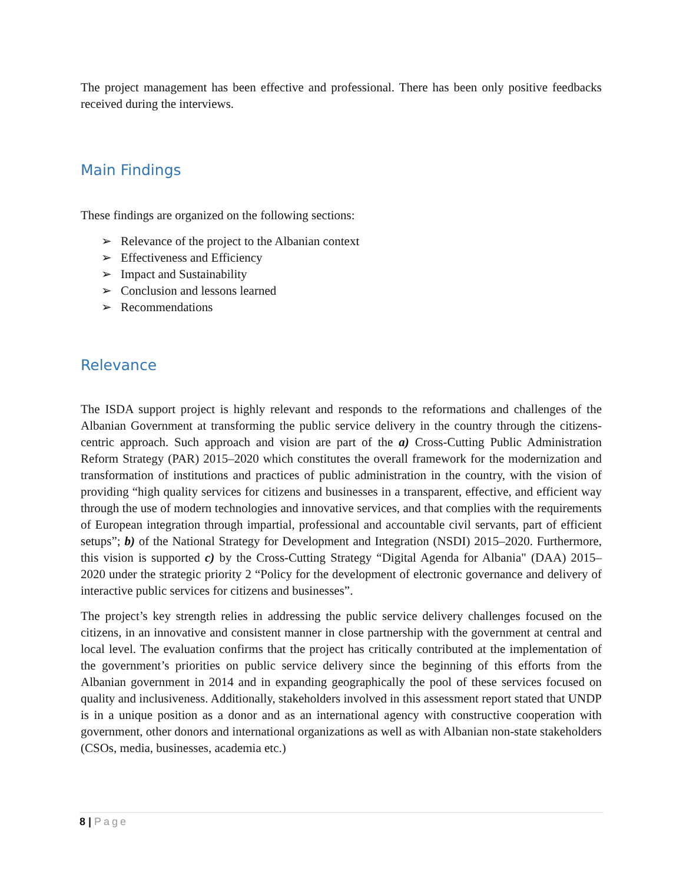The project management has been effective and professional. There has been only positive feedbacks received during the interviews.
Main Findings
These findings are organized on the following sections:
➢ Relevance of the project to the Albanian context
➢ Effectiveness and Efficiency
➢ Impact and Sustainability
➢ Conclusion and lessons learned
➢ Recommendations
Relevance
The ISDA support project is highly relevant and responds to the reformations and challenges of the Albanian Government at transforming the public service delivery in the country through the citizens- centric approach. Such approach and vision are part of the a) Cross-Cutting Public Administration Reform Strategy (PAR) 2015–2020 which constitutes the overall framework for the modernization and transformation of institutions and practices of public administration in the country, with the vision of providing “high quality services for citizens and businesses in a transparent, effective, and efficient way through the use of modern technologies and innovative services, and that complies with the requirements of European integration through impartial, professional and accountable civil servants, part of efficient setups”; b) of the National Strategy for Development and Integration (NSDI) 2015–2020. Furthermore, this vision is supported c) by the Cross-Cutting Strategy “Digital Agenda for Albania" (DAA) 2015–2020 under the strategic priority 2 “Policy for the development of electronic governance and delivery of interactive public services for citizens and businesses”.
The project’s key strength relies in addressing the public service delivery challenges focused on the citizens, in an innovative and consistent manner in close partnership with the government at central and local level. The evaluation confirms that the project has critically contributed at the implementation of the government’s priorities on public service delivery since the beginning of this efforts from the Albanian government in 2014 and in expanding geographically the pool of these services focused on quality and inclusiveness. Additionally, stakeholders involved in this assessment report stated that UNDP is in a unique position as a donor and as an international agency with constructive cooperation with government, other donors and international organizations as well as with Albanian non-state stakeholders (CSOs, media, businesses, academia etc.)
8 | Page